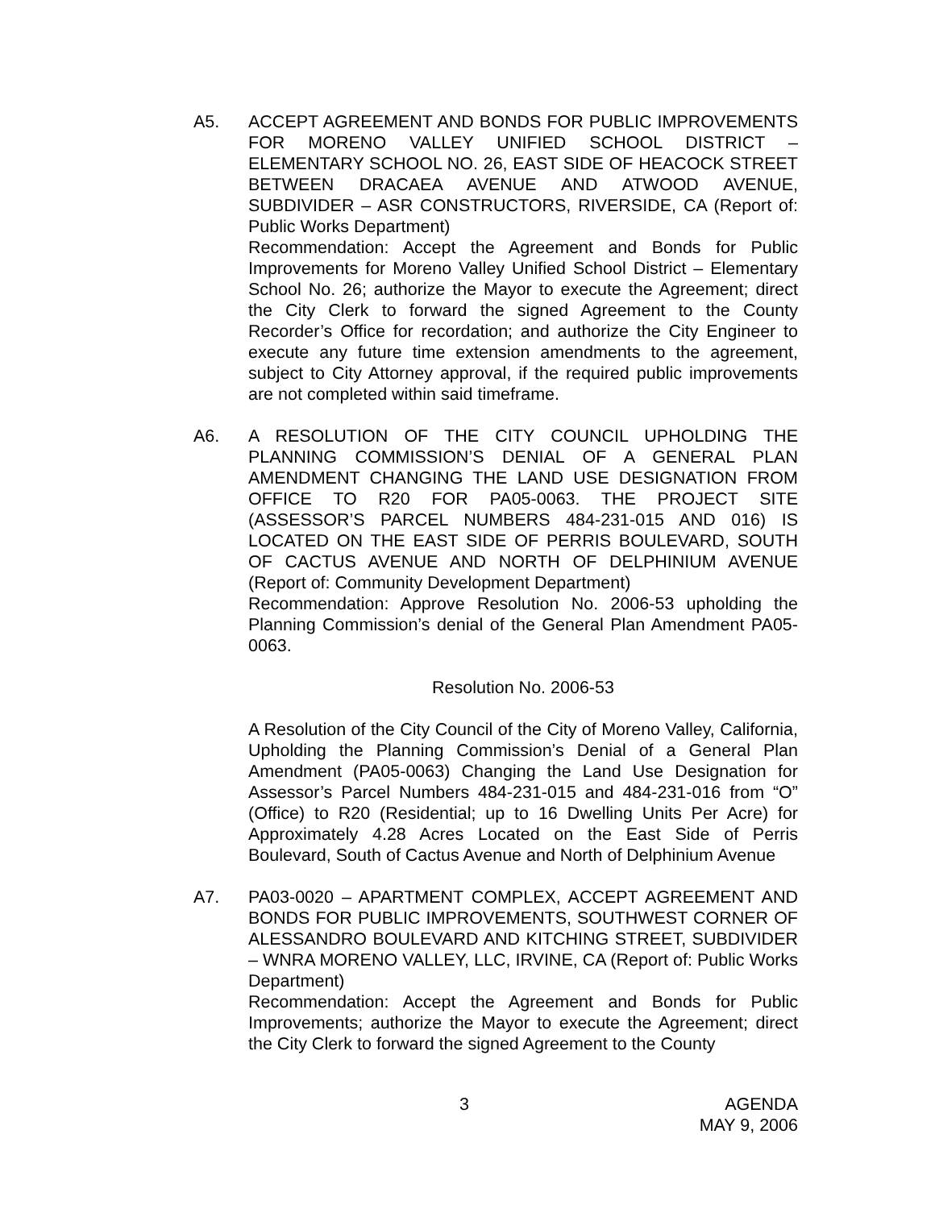A5. ACCEPT AGREEMENT AND BONDS FOR PUBLIC IMPROVEMENTS FOR MORENO VALLEY UNIFIED SCHOOL DISTRICT – ELEMENTARY SCHOOL NO. 26, EAST SIDE OF HEACOCK STREET BETWEEN DRACAEA AVENUE AND ATWOOD AVENUE, SUBDIVIDER – ASR CONSTRUCTORS, RIVERSIDE, CA (Report of: Public Works Department)
Recommendation: Accept the Agreement and Bonds for Public Improvements for Moreno Valley Unified School District – Elementary School No. 26; authorize the Mayor to execute the Agreement; direct the City Clerk to forward the signed Agreement to the County Recorder’s Office for recordation; and authorize the City Engineer to execute any future time extension amendments to the agreement, subject to City Attorney approval, if the required public improvements are not completed within said timeframe.
A6. A RESOLUTION OF THE CITY COUNCIL UPHOLDING THE PLANNING COMMISSION’S DENIAL OF A GENERAL PLAN AMENDMENT CHANGING THE LAND USE DESIGNATION FROM OFFICE TO R20 FOR PA05-0063. THE PROJECT SITE (ASSESSOR’S PARCEL NUMBERS 484-231-015 AND 016) IS LOCATED ON THE EAST SIDE OF PERRIS BOULEVARD, SOUTH OF CACTUS AVENUE AND NORTH OF DELPHINIUM AVENUE (Report of: Community Development Department)
Recommendation: Approve Resolution No. 2006-53 upholding the Planning Commission’s denial of the General Plan Amendment PA05-0063.
Resolution No. 2006-53
A Resolution of the City Council of the City of Moreno Valley, California, Upholding the Planning Commission’s Denial of a General Plan Amendment (PA05-0063) Changing the Land Use Designation for Assessor’s Parcel Numbers 484-231-015 and 484-231-016 from “O” (Office) to R20 (Residential; up to 16 Dwelling Units Per Acre) for Approximately 4.28 Acres Located on the East Side of Perris Boulevard, South of Cactus Avenue and North of Delphinium Avenue
A7. PA03-0020 – APARTMENT COMPLEX, ACCEPT AGREEMENT AND BONDS FOR PUBLIC IMPROVEMENTS, SOUTHWEST CORNER OF ALESSANDRO BOULEVARD AND KITCHING STREET, SUBDIVIDER – WNRA MORENO VALLEY, LLC, IRVINE, CA (Report of: Public Works Department)
Recommendation: Accept the Agreement and Bonds for Public Improvements; authorize the Mayor to execute the Agreement; direct the City Clerk to forward the signed Agreement to the County
3 AGENDA
MAY 9, 2006